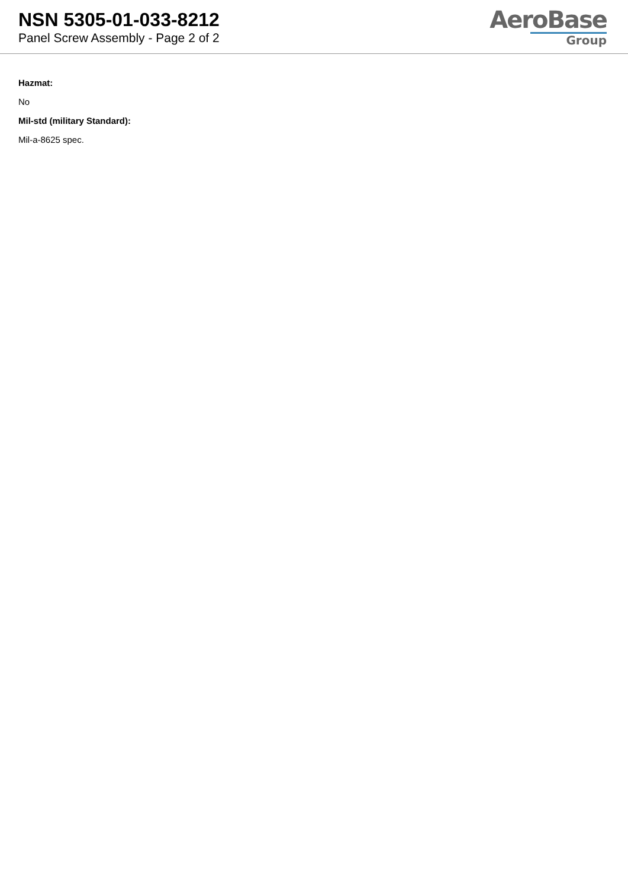NSN 5305-01-033-8212
Panel Screw Assembly - Page 2 of 2
AeroBase
Group
Hazmat:
No
Mil-std (military Standard):
Mil-a-8625 spec.